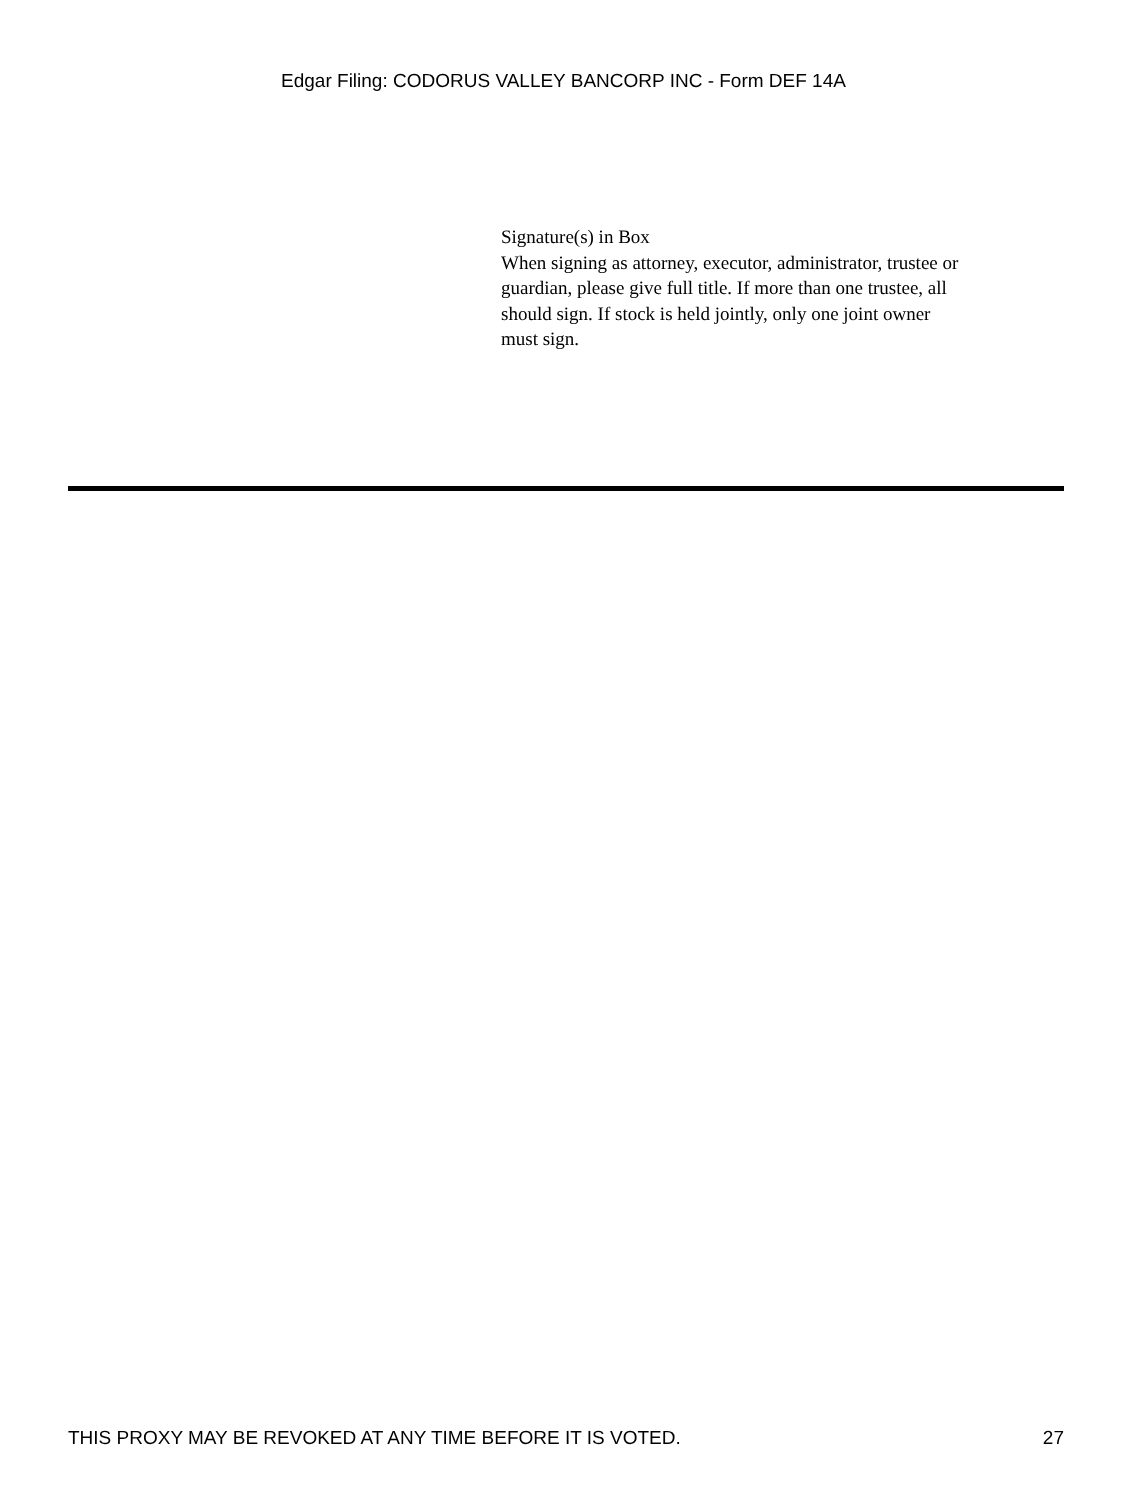Edgar Filing: CODORUS VALLEY BANCORP INC - Form DEF 14A
Signature(s) in Box
When signing as attorney, executor, administrator, trustee or guardian, please give full title. If more than one trustee, all should sign. If stock is held jointly, only one joint owner must sign.
THIS PROXY MAY BE REVOKED AT ANY TIME BEFORE IT IS VOTED. 27